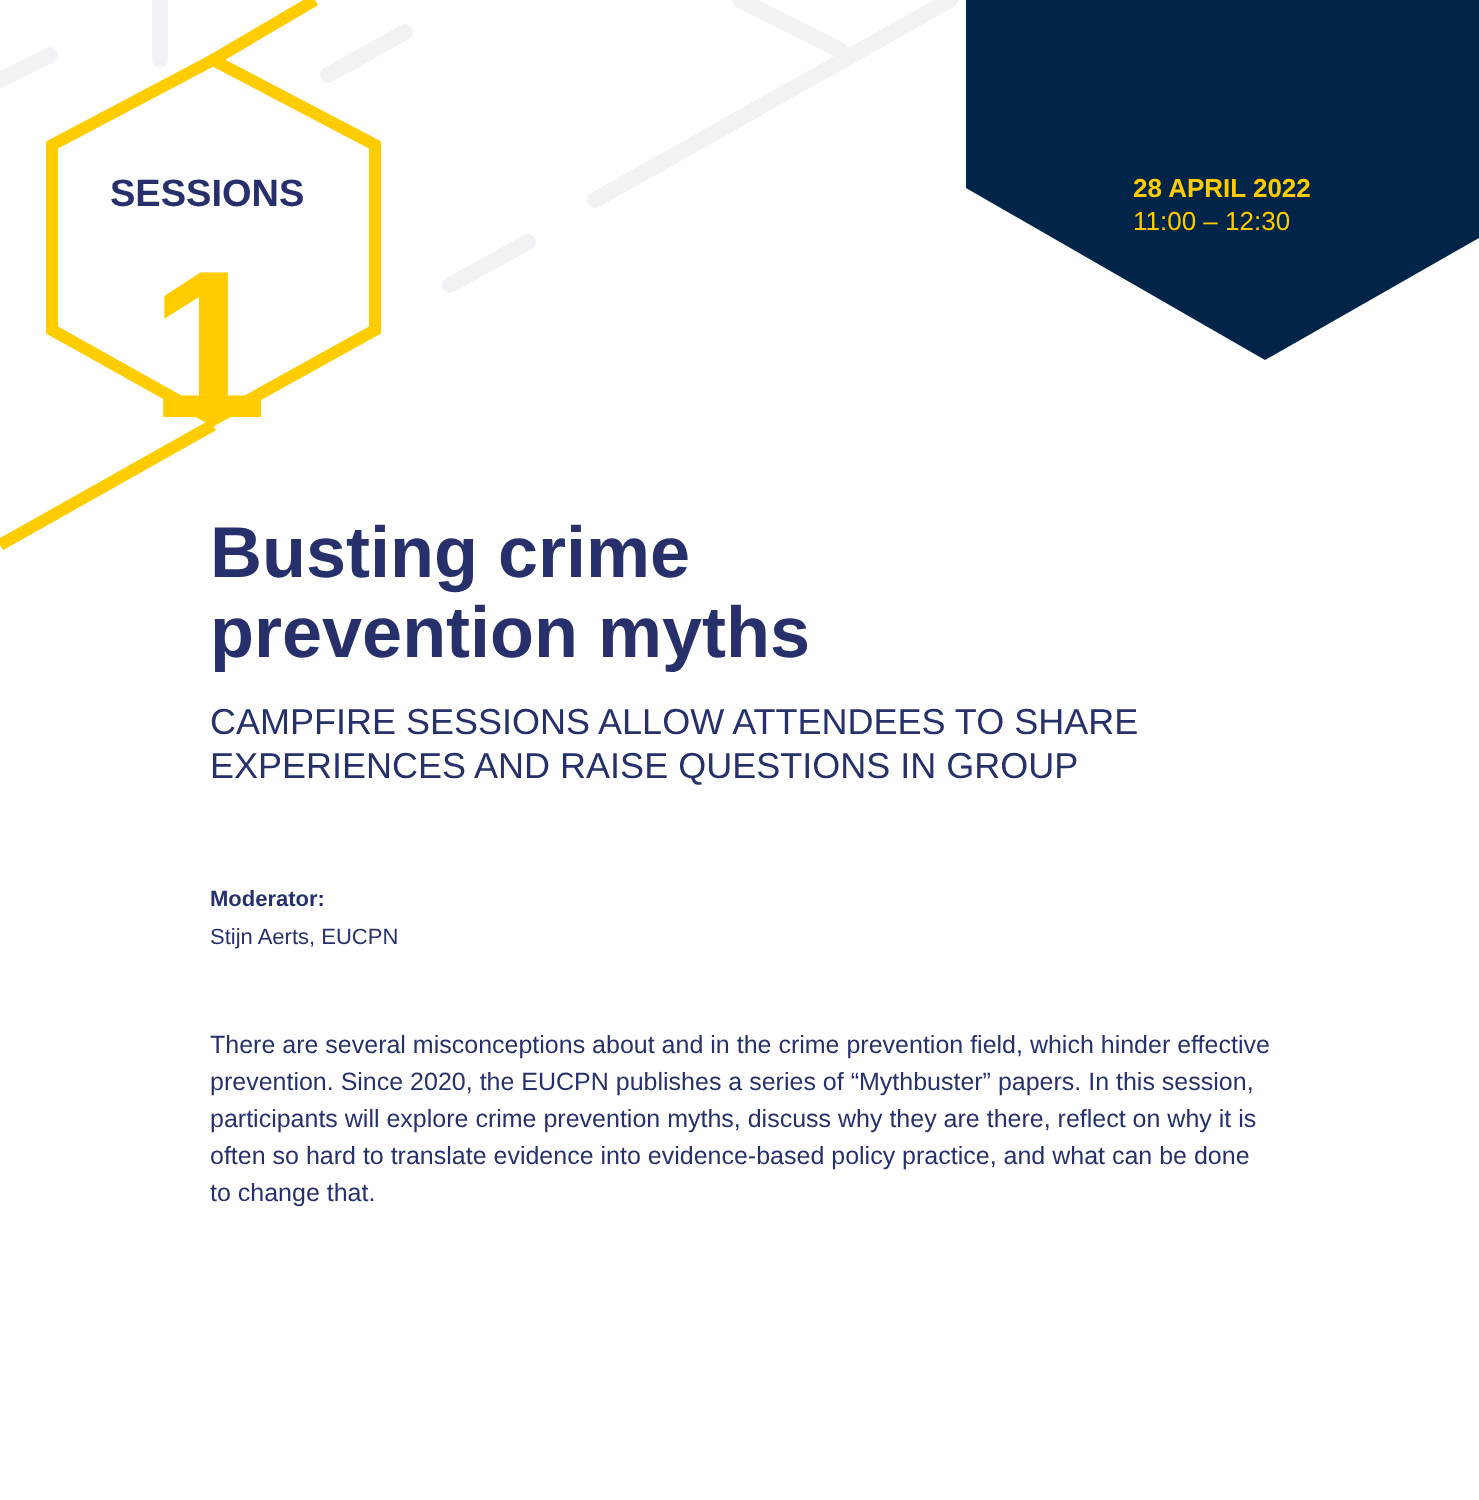SESSIONS
1
28 APRIL 2022
11:00 – 12:30
Busting crime
prevention myths
CAMPFIRE SESSIONS ALLOW ATTENDEES TO SHARE
EXPERIENCES AND RAISE QUESTIONS IN GROUP
Moderator:
Stijn Aerts, EUCPN
There are several misconceptions about and in the crime prevention field, which hinder effective prevention. Since 2020, the EUCPN publishes a series of “Mythbuster” papers. In this session, participants will explore crime prevention myths, discuss why they are there, reflect on why it is often so hard to translate evidence into evidence-based policy practice, and what can be done to change that.